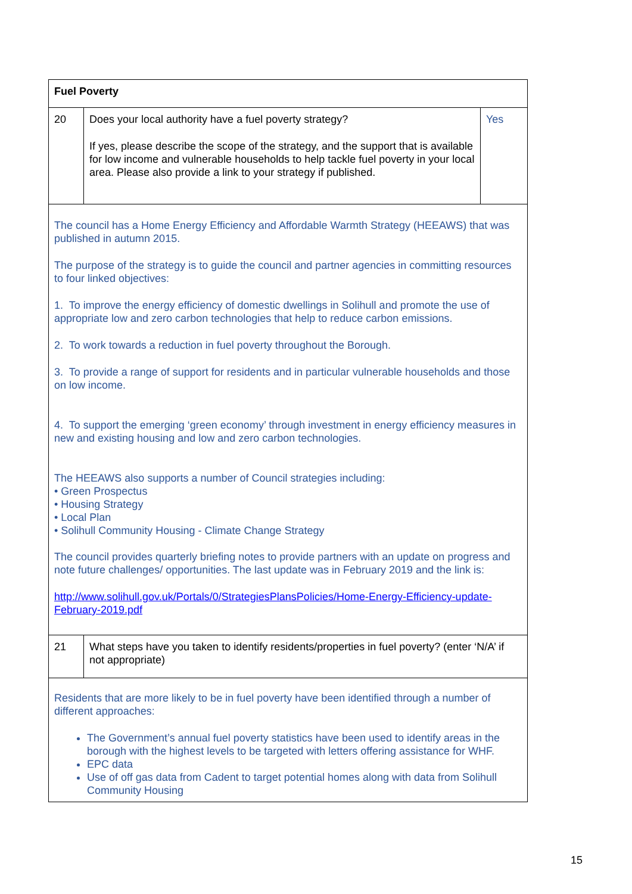| Fuel Poverty | | |
| 20 | Does your local authority have a fuel poverty strategy? If yes, please describe the scope of the strategy, and the support that is available for low income and vulnerable households to help tackle fuel poverty in your local area. Please also provide a link to your strategy if published. | Yes |
| The council has a Home Energy Efficiency and Affordable Warmth Strategy (HEEAWS) that was published in autumn 2015. The purpose of the strategy is to guide the council and partner agencies in committing resources to four linked objectives: 1. To improve the energy efficiency of domestic dwellings in Solihull and promote the use of appropriate low and zero carbon technologies that help to reduce carbon emissions. 2. To work towards a reduction in fuel poverty throughout the Borough. 3. To provide a range of support for residents and in particular vulnerable households and those on low income. 4. To support the emerging ‘green economy’ through investment in energy efficiency measures in new and existing housing and low and zero carbon technologies. The HEEAWS also supports a number of Council strategies including: • Green Prospectus • Housing Strategy • Local Plan • Solihull Community Housing - Climate Change Strategy The council provides quarterly briefing notes to provide partners with an update on progress and note future challenges/ opportunities. The last update was in February 2019 and the link is: http://www.solihull.gov.uk/Portals/0/StrategiesPlansPolicies/Home-Energy-Efficiency-update-February-2019.pdf | | |
| 21 | What steps have you taken to identify residents/properties in fuel poverty? (enter ‘N/A’ if not appropriate) | |
| Residents that are more likely to be in fuel poverty have been identified through a number of different approaches: The Government’s annual fuel poverty statistics have been used to identify areas in the borough with the highest levels to be targeted with letters offering assistance for WHF. EPC data Use of off gas data from Cadent to target potential homes along with data from Solihull Community Housing | | |
15